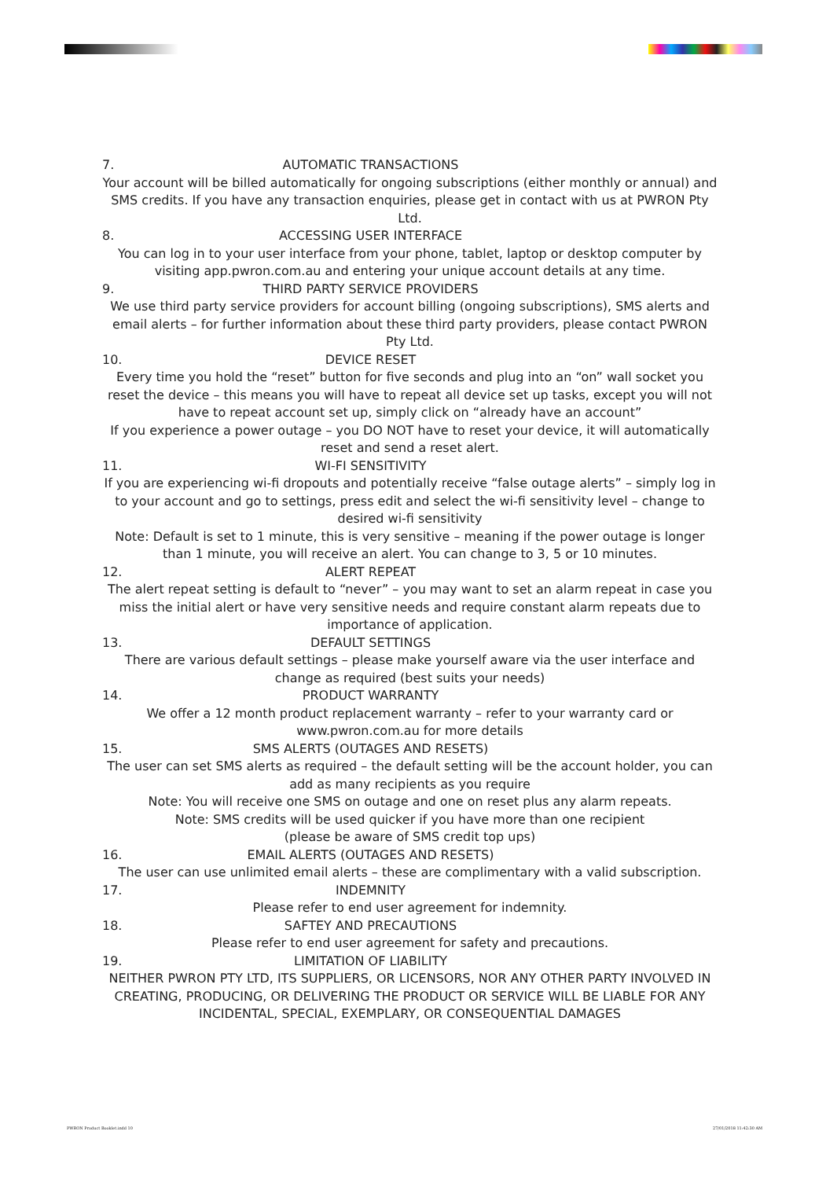7. AUTOMATIC TRANSACTIONS
Your account will be billed automatically for ongoing subscriptions (either monthly or annual) and SMS credits. If you have any transaction enquiries, please get in contact with us at PWRON Pty Ltd.
8. ACCESSING USER INTERFACE
You can log in to your user interface from your phone, tablet, laptop or desktop computer by visiting app.pwron.com.au and entering your unique account details at any time.
9. THIRD PARTY SERVICE PROVIDERS
We use third party service providers for account billing (ongoing subscriptions), SMS alerts and email alerts – for further information about these third party providers, please contact PWRON Pty Ltd.
10. DEVICE RESET
Every time you hold the “reset” button for five seconds and plug into an “on” wall socket you reset the device – this means you will have to repeat all device set up tasks, except you will not have to repeat account set up, simply click on “already have an account”
If you experience a power outage – you DO NOT have to reset your device, it will automatically reset and send a reset alert.
11. WI-FI SENSITIVITY
If you are experiencing wi-fi dropouts and potentially receive “false outage alerts” – simply log in to your account and go to settings, press edit and select the wi-fi sensitivity level – change to desired wi-fi sensitivity
Note: Default is set to 1 minute, this is very sensitive – meaning if the power outage is longer than 1 minute, you will receive an alert. You can change to 3, 5 or 10 minutes.
12. ALERT REPEAT
The alert repeat setting is default to “never” – you may want to set an alarm repeat in case you miss the initial alert or have very sensitive needs and require constant alarm repeats due to importance of application.
13. DEFAULT SETTINGS
There are various default settings – please make yourself aware via the user interface and change as required (best suits your needs)
14. PRODUCT WARRANTY
We offer a 12 month product replacement warranty – refer to your warranty card or
www.pwron.com.au for more details
15. SMS ALERTS (OUTAGES AND RESETS)
The user can set SMS alerts as required – the default setting will be the account holder, you can add as many recipients as you require
Note: You will receive one SMS on outage and one on reset plus any alarm repeats.
Note: SMS credits will be used quicker if you have more than one recipient
(please be aware of SMS credit top ups)
16. EMAIL ALERTS (OUTAGES AND RESETS)
The user can use unlimited email alerts – these are complimentary with a valid subscription.
17. INDEMNITY
Please refer to end user agreement for indemnity.
18. SAFTEY AND PRECAUTIONS
Please refer to end user agreement for safety and precautions.
19. LIMITATION OF LIABILITY
NEITHER PWRON PTY LTD, ITS SUPPLIERS, OR LICENSORS, NOR ANY OTHER PARTY INVOLVED IN CREATING, PRODUCING, OR DELIVERING THE PRODUCT OR SERVICE WILL BE LIABLE FOR ANY INCIDENTAL, SPECIAL, EXEMPLARY, OR CONSEQUENTIAL DAMAGES
PWRON Product Booklet.indd 10 27/01/2018 11:42:30 AM